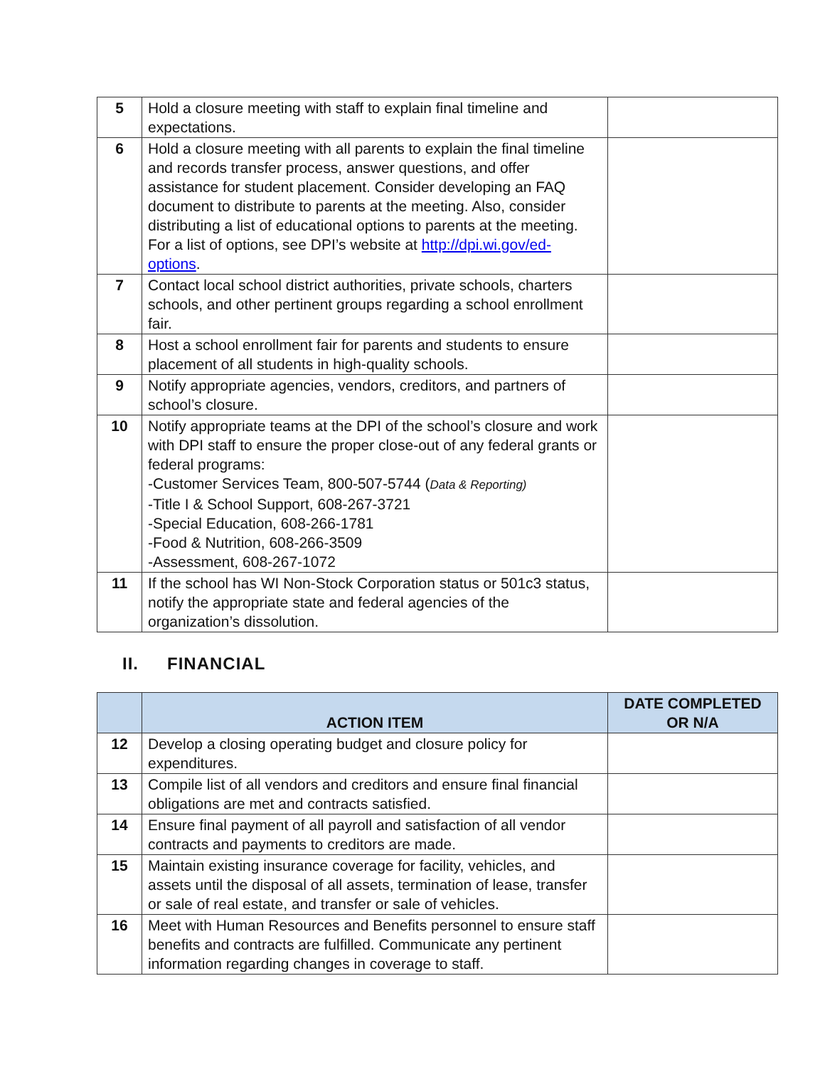| 5 | Hold a closure meeting with staff to explain final timeline and expectations. | |
| 6 | Hold a closure meeting with all parents to explain the final timeline and records transfer process, answer questions, and offer assistance for student placement. Consider developing an FAQ document to distribute to parents at the meeting. Also, consider distributing a list of educational options to parents at the meeting. For a list of options, see DPI’s website at http://dpi.wi.gov/ed-options . | |
| 7 | Contact local school district authorities, private schools, charters schools, and other pertinent groups regarding a school enrollment fair. | |
| 8 | Host a school enrollment fair for parents and students to ensure placement of all students in high-quality schools. | |
| 9 | Notify appropriate agencies, vendors, creditors, and partners of school’s closure. | |
| 10 | Notify appropriate teams at the DPI of the school’s closure and work with DPI staff to ensure the proper close-out of any federal grants or federal programs: -Customer Services Team, 800-507-5744 ( Data & Reporting) -Title I & School Support, 608-267-3721 -Special Education, 608-266-1781 -Food & Nutrition, 608-266-3509 -Assessment, 608-267-1072 | |
| 11 | If the school has WI Non-Stock Corporation status or 501c3 status, notify the appropriate state and federal agencies of the organization’s dissolution. | |
II. FINANCIAL
| | ACTION ITEM | DATE COMPLETED OR N/A |
| --- | --- | --- |
| 12 | Develop a closing operating budget and closure policy for expenditures. | |
| 13 | Compile list of all vendors and creditors and ensure final financial obligations are met and contracts satisfied. | |
| 14 | Ensure final payment of all payroll and satisfaction of all vendor contracts and payments to creditors are made. | |
| 15 | Maintain existing insurance coverage for facility, vehicles, and assets until the disposal of all assets, termination of lease, transfer or sale of real estate, and transfer or sale of vehicles. | |
| 16 | Meet with Human Resources and Benefits personnel to ensure staff benefits and contracts are fulfilled. Communicate any pertinent information regarding changes in coverage to staff. | |